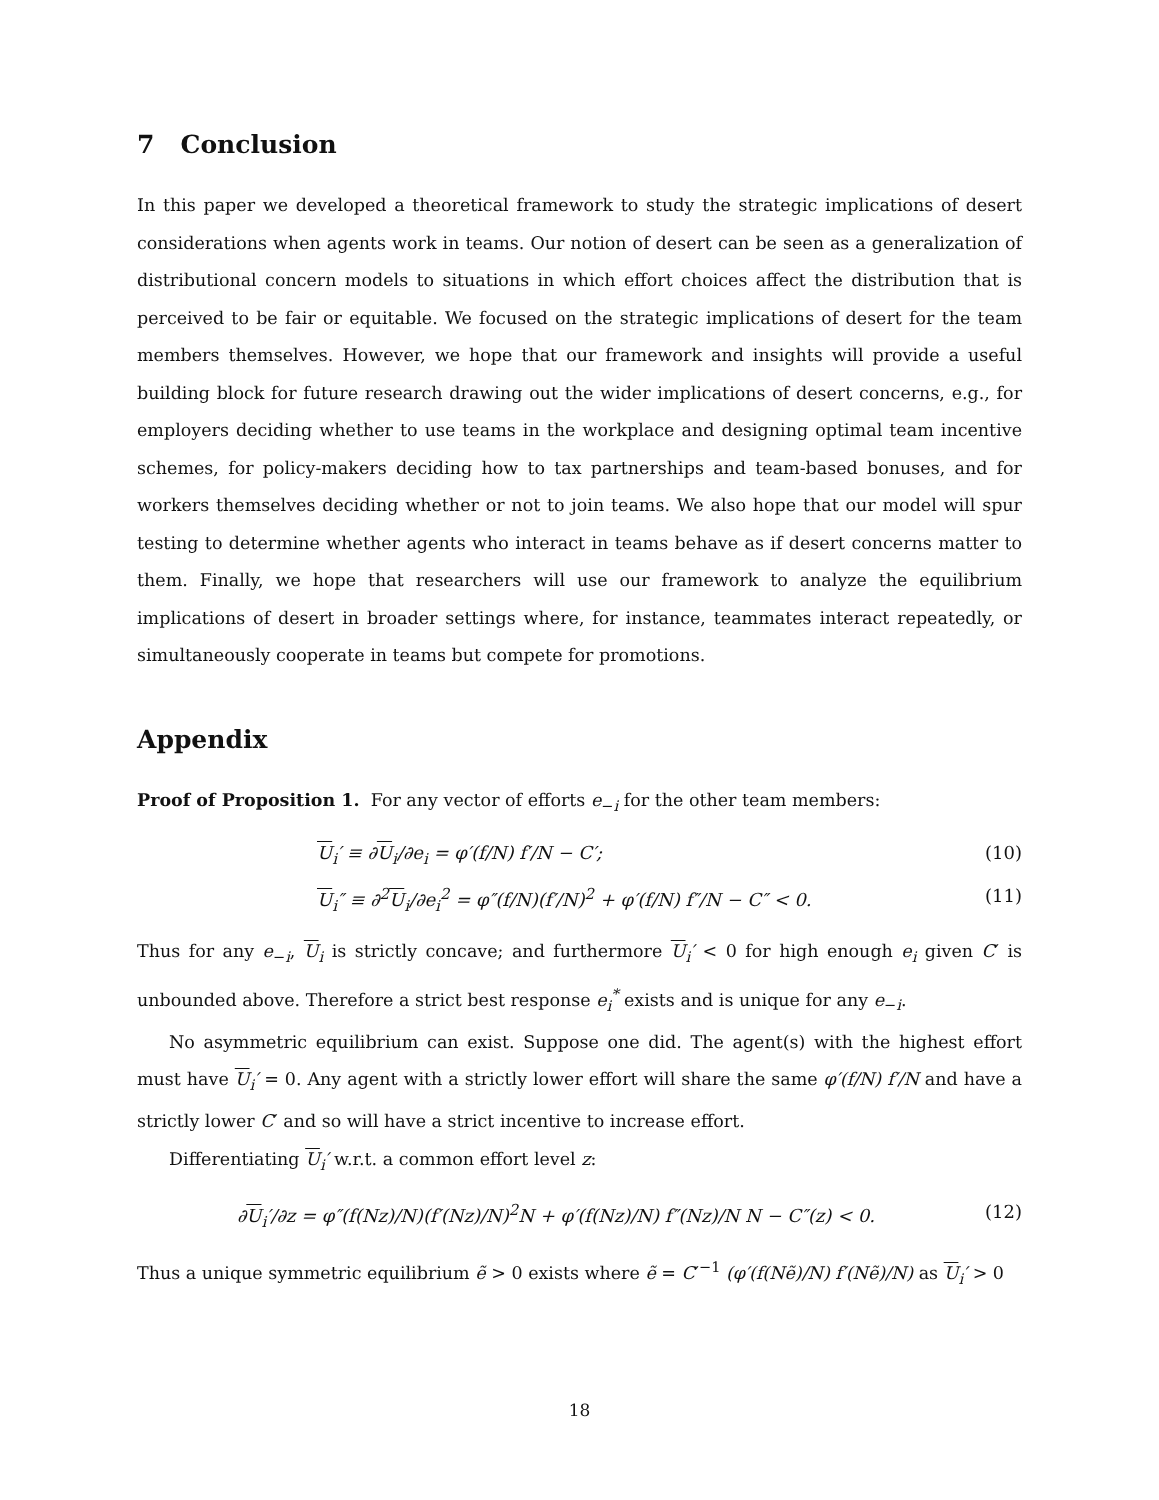7 Conclusion
In this paper we developed a theoretical framework to study the strategic implications of desert considerations when agents work in teams. Our notion of desert can be seen as a generalization of distributional concern models to situations in which effort choices affect the distribution that is perceived to be fair or equitable. We focused on the strategic implications of desert for the team members themselves. However, we hope that our framework and insights will provide a useful building block for future research drawing out the wider implications of desert concerns, e.g., for employers deciding whether to use teams in the workplace and designing optimal team incentive schemes, for policy-makers deciding how to tax partnerships and team-based bonuses, and for workers themselves deciding whether or not to join teams. We also hope that our model will spur testing to determine whether agents who interact in teams behave as if desert concerns matter to them. Finally, we hope that researchers will use our framework to analyze the equilibrium implications of desert in broader settings where, for instance, teammates interact repeatedly, or simultaneously cooperate in teams but compete for promotions.
Appendix
Proof of Proposition 1. For any vector of efforts e<sub>−i</sub> for the other team members:
U<sub>i</sub>′ ≡ ∂U<sub>i</sub>/∂e<sub>i</sub> = φ′(f/N) f′/N − C′; (10)
U<sub>i</sub>″ ≡ ∂<sup>2</sup>U<sub>i</sub>/∂e<sub>i</sub><sup>2</sup> = φ″(f/N)(f′/N)<sup>2</sup> + φ′(f/N) f″/N − C″ < 0. (11)
Thus for any e<sub>−i</sub>, U<sub>i</sub> is strictly concave; and furthermore U<sub>i</sub>′ < 0 for high enough e<sub>i</sub> given C′ is unbounded above. Therefore a strict best response e<sub>i</sub><sup>*</sup> exists and is unique for any e<sub>−i</sub>.
No asymmetric equilibrium can exist. Suppose one did. The agent(s) with the highest effort must have U<sub>i</sub>′ = 0. Any agent with a strictly lower effort will share the same φ′(f/N) f′/N and have a strictly lower C′ and so will have a strict incentive to increase effort.
Differentiating U<sub>i</sub>′ w.r.t. a common effort level z:
∂U<sub>i</sub>′/∂z = φ″(f(Nz)/N)(f′(Nz)/N)<sup>2</sup>N + φ′(f(Nz)/N) f″(Nz)/N N − C″(z) < 0. (12)
Thus a unique symmetric equilibrium ẽ > 0 exists where ẽ = C′<sup>−1</sup> (φ′(f(Nẽ)/N) f′(Nẽ)/N) as U<sub>i</sub>′ > 0
18